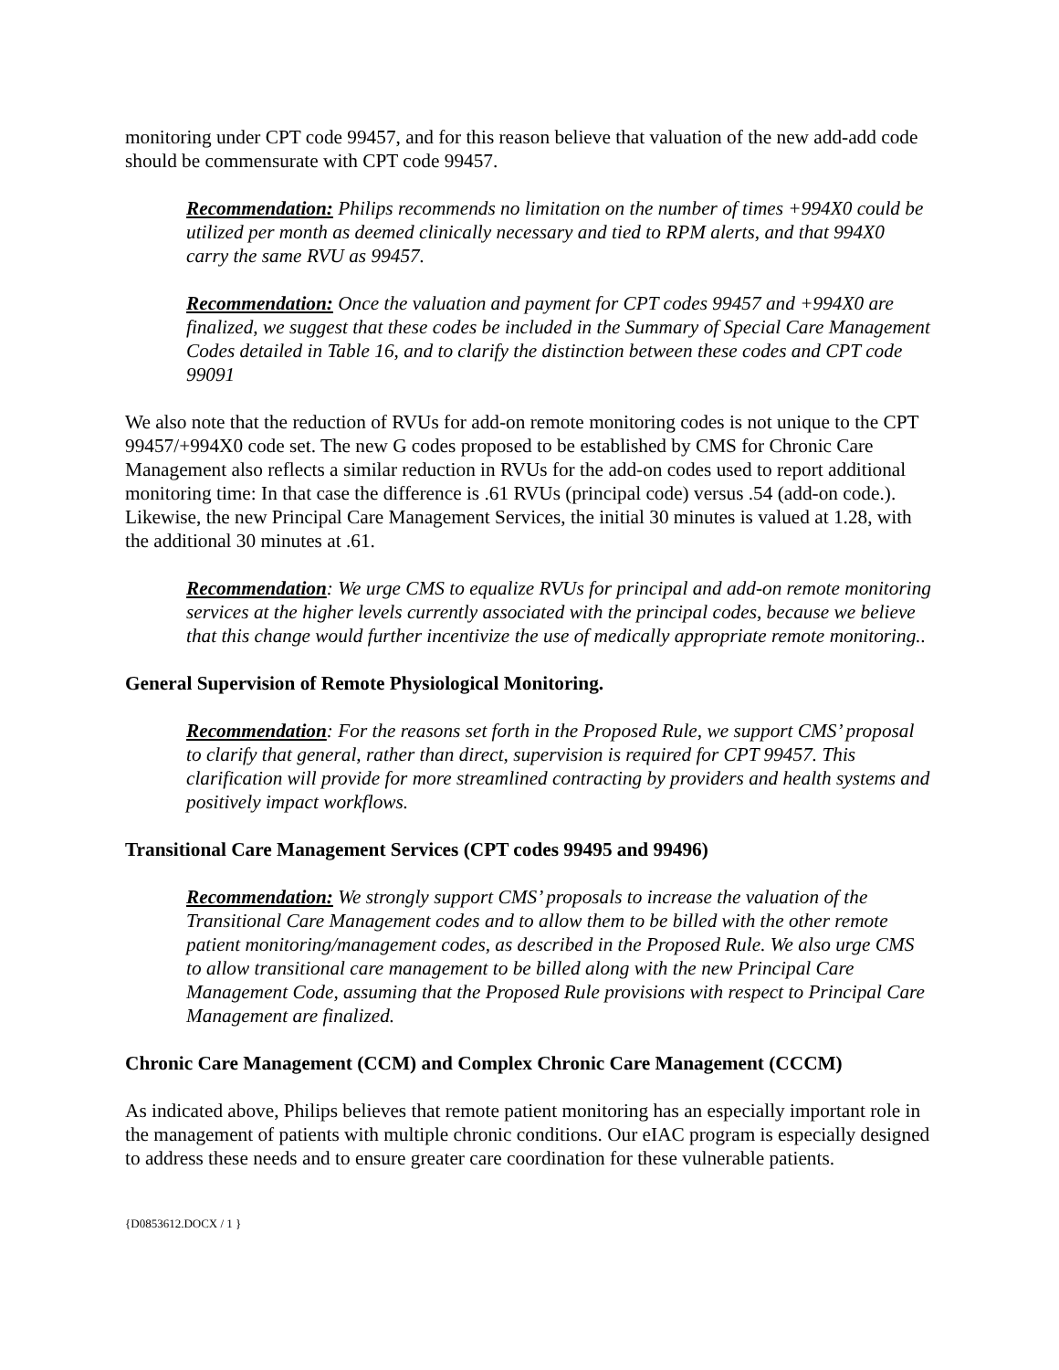monitoring under CPT code 99457, and for this reason believe that valuation of the new add-add code should be commensurate with CPT code 99457.
Recommendation: Philips recommends no limitation on the number of times +994X0 could be utilized per month as deemed clinically necessary and tied to RPM alerts, and that 994X0 carry the same RVU as 99457.
Recommendation: Once the valuation and payment for CPT codes 99457 and +994X0 are finalized, we suggest that these codes be included in the Summary of Special Care Management Codes detailed in Table 16, and to clarify the distinction between these codes and CPT code 99091
We also note that the reduction of RVUs for add-on remote monitoring codes is not unique to the CPT 99457/+994X0 code set. The new G codes proposed to be established by CMS for Chronic Care Management also reflects a similar reduction in RVUs for the add-on codes used to report additional monitoring time: In that case the difference is .61 RVUs (principal code) versus .54 (add-on code.). Likewise, the new Principal Care Management Services, the initial 30 minutes is valued at 1.28, with the additional 30 minutes at .61.
Recommendation: We urge CMS to equalize RVUs for principal and add-on remote monitoring services at the higher levels currently associated with the principal codes, because we believe that this change would further incentivize the use of medically appropriate remote monitoring..
General Supervision of Remote Physiological Monitoring.
Recommendation: For the reasons set forth in the Proposed Rule, we support CMS’ proposal to clarify that general, rather than direct, supervision is required for CPT 99457. This clarification will provide for more streamlined contracting by providers and health systems and positively impact workflows.
Transitional Care Management Services (CPT codes 99495 and 99496)
Recommendation: We strongly support CMS’ proposals to increase the valuation of the Transitional Care Management codes and to allow them to be billed with the other remote patient monitoring/management codes, as described in the Proposed Rule. We also urge CMS to allow transitional care management to be billed along with the new Principal Care Management Code, assuming that the Proposed Rule provisions with respect to Principal Care Management are finalized.
Chronic Care Management (CCM) and Complex Chronic Care Management (CCCM)
As indicated above, Philips believes that remote patient monitoring has an especially important role in the management of patients with multiple chronic conditions. Our eIAC program is especially designed to address these needs and to ensure greater care coordination for these vulnerable patients.
{D0853612.DOCX / 1 }